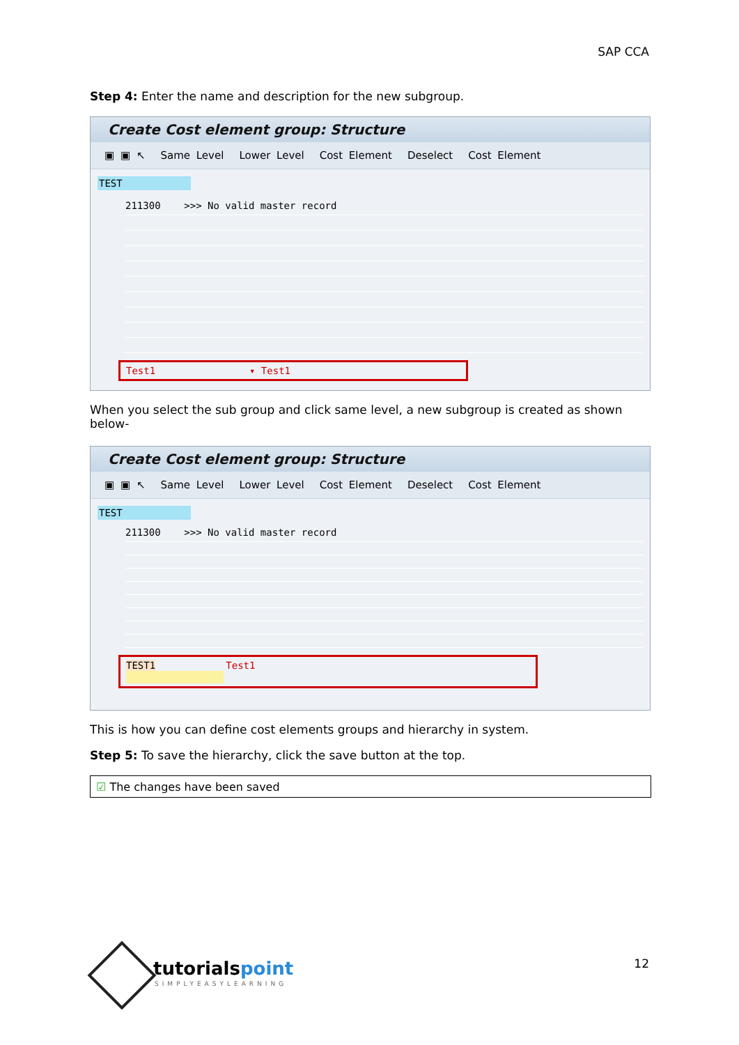SAP CCA
Step 4: Enter the name and description for the new subgroup.
Create Cost element group: Structure
▣ ▣ ↖ Same Level Lower Level Cost Element Deselect Cost Element
TEST
211300 >>> No valid master record
Test1 ▾ Test1
When you select the sub group and click same level, a new subgroup is created as shown below-
Create Cost element group: Structure
▣ ▣ ↖ Same Level Lower Level Cost Element Deselect Cost Element
TEST
211300 >>> No valid master record
TEST1 Test1
This is how you can define cost elements groups and hierarchy in system.
Step 5: To save the hierarchy, click the save button at the top.
☑ The changes have been saved
tutorialspoint
SIMPLYEASYLEARNING
12